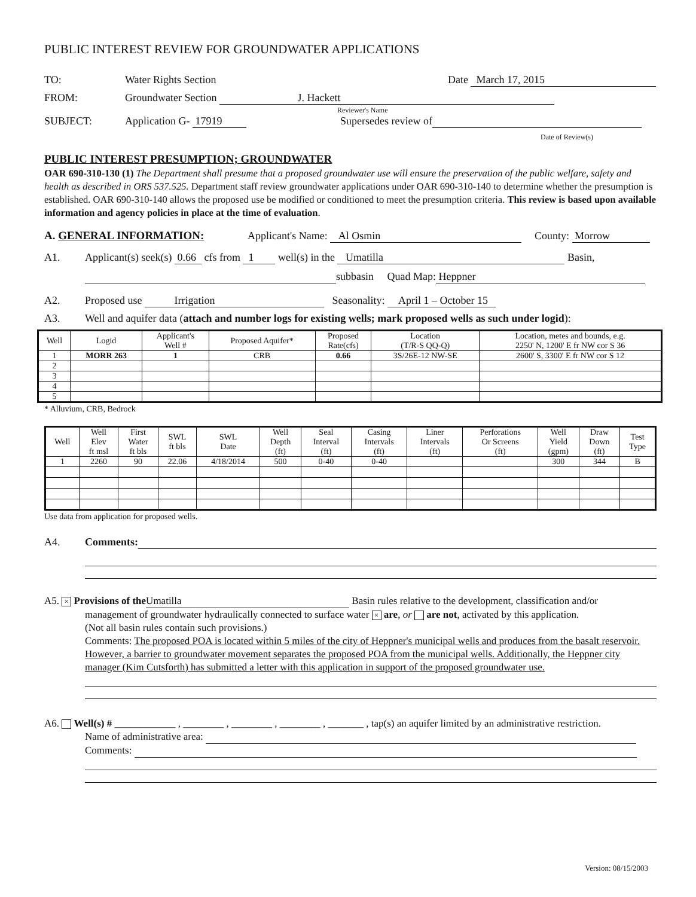PUBLIC INTEREST REVIEW FOR GROUNDWATER APPLICATIONS
TO: Water Rights Section Date March 17, 2015
FROM: Groundwater Section J. Hackett
Reviewer's Name
SUBJECT: Application G- 17919 Supersedes review of
Date of Review(s)
PUBLIC INTEREST PRESUMPTION; GROUNDWATER
OAR 690-310-130 (1) The Department shall presume that a proposed groundwater use will ensure the preservation of the public welfare, safety and health as described in ORS 537.525. Department staff review groundwater applications under OAR 690-310-140 to determine whether the presumption is established. OAR 690-310-140 allows the proposed use be modified or conditioned to meet the presumption criteria. This review is based upon available information and agency policies in place at the time of evaluation.
A. GENERAL INFORMATION: Applicant's Name: Al Osmin County: Morrow
A1. Applicant(s) seek(s) 0.66 cfs from 1 well(s) in the Umatilla Basin,
subbasin Quad Map: Heppner
A2. Proposed use Irrigation Seasonality: April 1 – October 15
A3. Well and aquifer data (attach and number logs for existing wells; mark proposed wells as such under logid):
| Well | Logid | Applicant's Well # | Proposed Aquifer* | Proposed Rate(cfs) | Location (T/R-S QQ-Q) | Location, metes and bounds, e.g. 2250' N, 1200' E fr NW cor S 36 |
| --- | --- | --- | --- | --- | --- | --- |
| 1 | MORR 263 | 1 | CRB | 0.66 | 3S/26E-12 NW-SE | 2600' S, 3300' E fr NW cor S 12 |
| 2 | | | | | | |
| 3 | | | | | | |
| 4 | | | | | | |
| 5 | | | | | | |
* Alluvium, CRB, Bedrock
| Well | Well Elev ft msl | First Water ft bls | SWL ft bls | SWL Date | Well Depth (ft) | Seal Interval (ft) | Casing Intervals (ft) | Liner Intervals (ft) | Perforations Or Screens (ft) | Well Yield (gpm) | Draw Down (ft) | Test Type |
| --- | --- | --- | --- | --- | --- | --- | --- | --- | --- | --- | --- | --- |
| 1 | 2260 | 90 | 22.06 | 4/18/2014 | 500 | 0-40 | 0-40 | | | 300 | 344 | B |
Use data from application for proposed wells.
A4. Comments:
A5. × Provisions of the Umatilla Basin rules relative to the development, classification and/or
management of groundwater hydraulically connected to surface water × are, or are not, activated by this application.
(Not all basin rules contain such provisions.)
Comments: The proposed POA is located within 5 miles of the city of Heppner's municipal wells and produces from the basalt reservoir. However, a barrier to groundwater movement separates the proposed POA from the municipal wells. Additionally, the Heppner city manager (Kim Cutsforth) has submitted a letter with this application in support of the proposed groundwater use.
A6. Well(s) # ____________ , ________ , ________ , ________ , _______ , tap(s) an aquifer limited by an administrative restriction.
Name of administrative area:
Comments:
Version: 08/15/2003